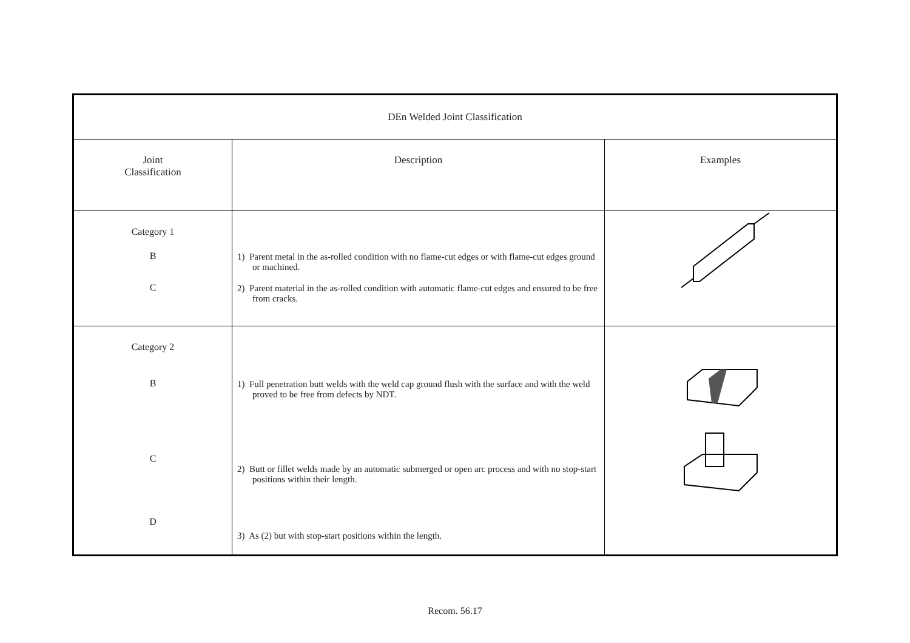| DEn Welded Joint Classification | | |
| Joint Classification | Description | Examples |
| Category 1 B C | 1) Parent metal in the as-rolled condition with no flame-cut edges or with flame-cut edges ground or machined. 2) Parent material in the as-rolled condition with automatic flame-cut edges and ensured to be free from cracks. | |
| Category 2 B C D | 1) Full penetration butt welds with the weld cap ground flush with the surface and with the weld proved to be free from defects by NDT. 2) Butt or fillet welds made by an automatic submerged or open arc process and with no stop-start positions within their length. 3) As (2) but with stop-start positions within the length. | |
Recom. 56.17